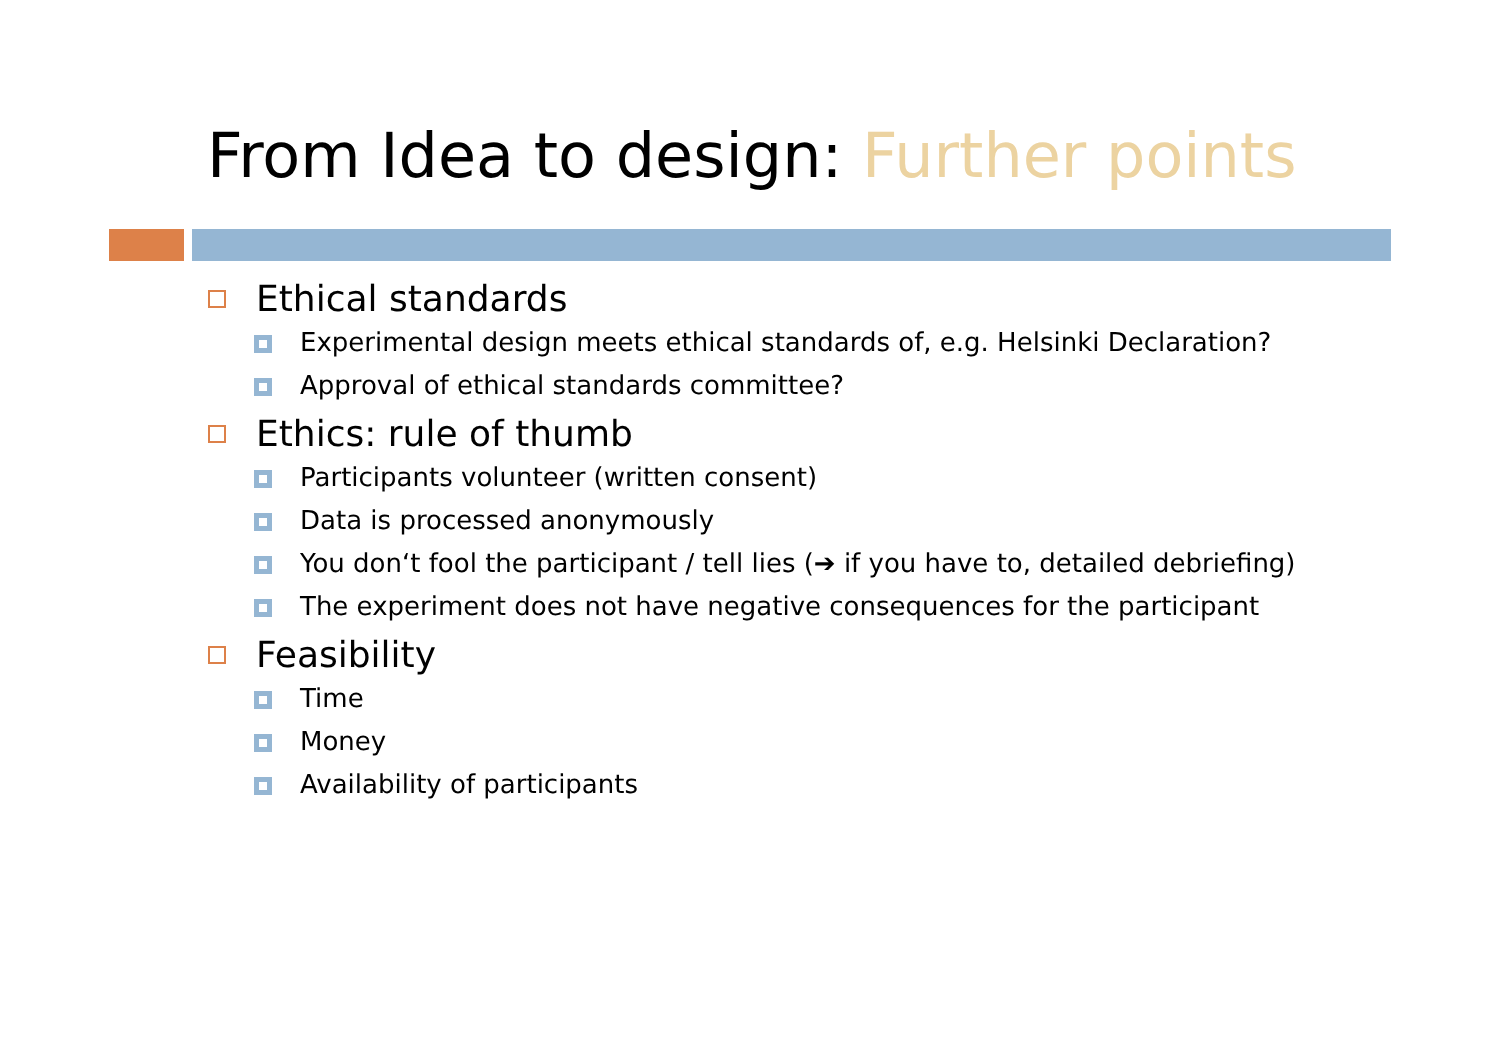From Idea to design: Further points
Ethical standards
Experimental design meets ethical standards of, e.g. Helsinki Declaration?
Approval of ethical standards committee?
Ethics: rule of thumb
Participants volunteer (written consent)
Data is processed anonymously
You don‘t fool the participant / tell lies (➔ if you have to, detailed debriefing)
The experiment does not have negative consequences for the participant
Feasibility
Time
Money
Availability of participants